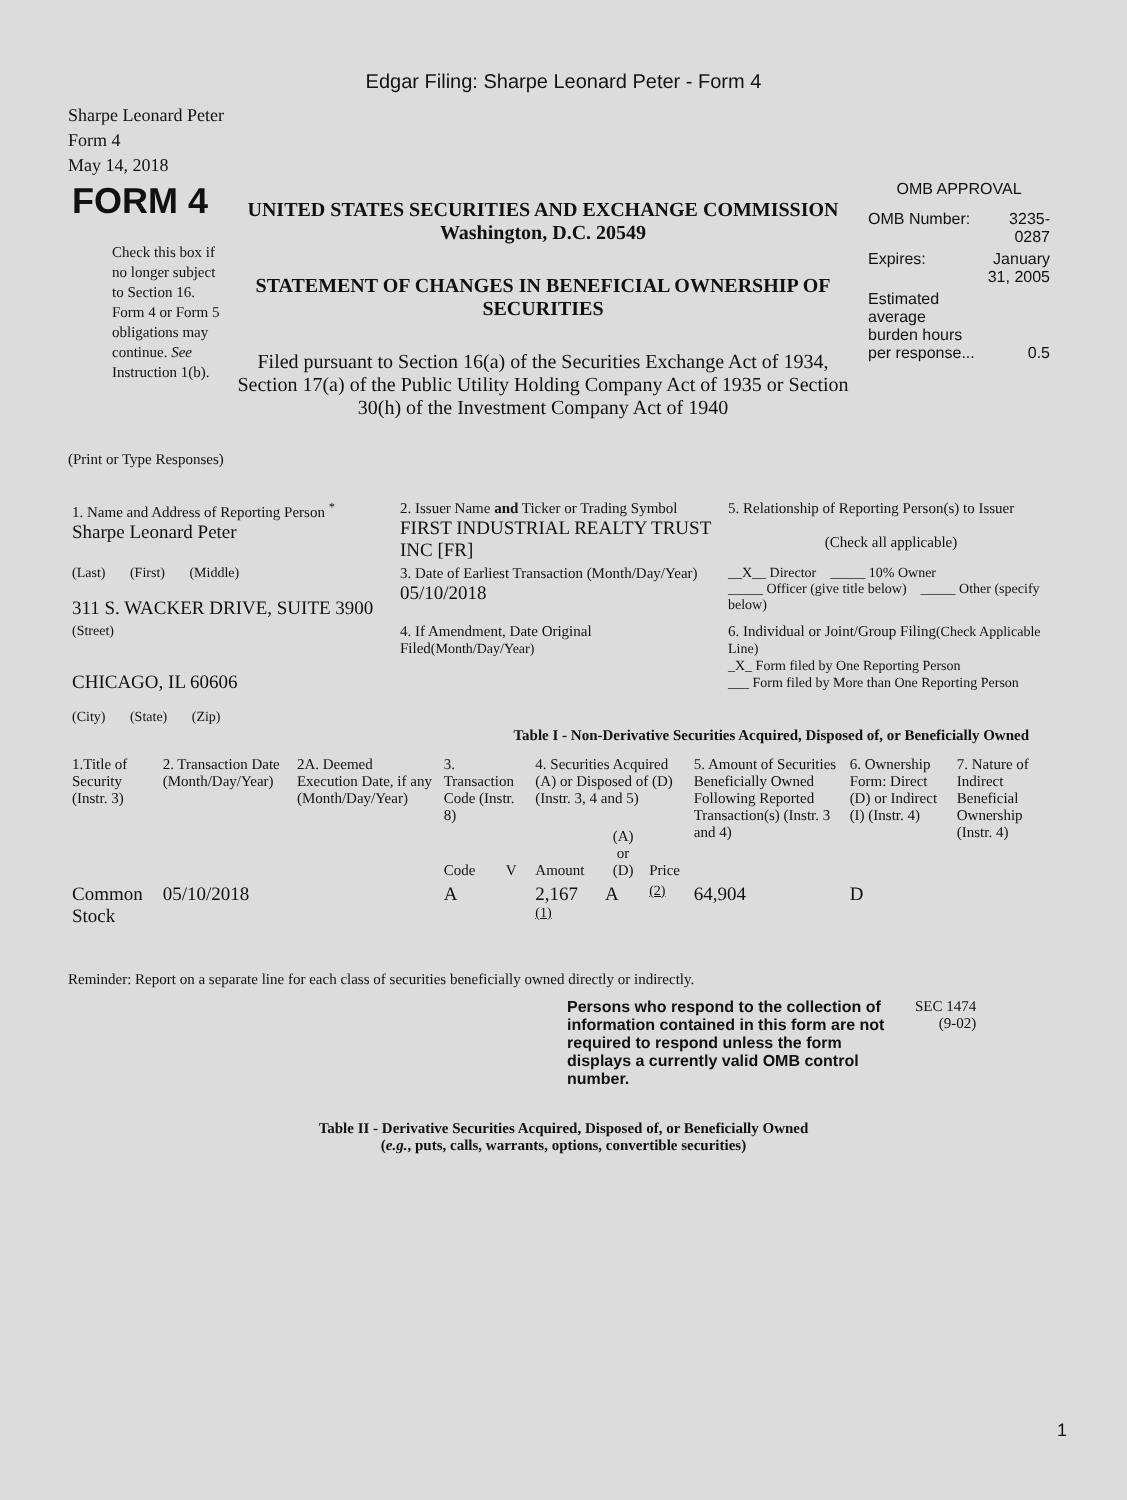Edgar Filing: Sharpe Leonard Peter - Form 4
Sharpe Leonard Peter
Form 4
May 14, 2018
| FORM 4 Check this box if no longer subject to Section 16. Form 4 or Form 5 obligations may continue. See Instruction 1(b). | UNITED STATES SECURITIES AND EXCHANGE COMMISSION Washington, D.C. 20549 STATEMENT OF CHANGES IN BENEFICIAL OWNERSHIP OF SECURITIES Filed pursuant to Section 16(a) of the Securities Exchange Act of 1934, Section 17(a) of the Public Utility Holding Company Act of 1935 or Section 30(h) of the Investment Company Act of 1940 | OMB APPROVAL / OMB Number: / 3235-0287 / / Expires: / January 31, 2005 / / Estimated average burden hours per response... / 0.5 / |
(Print or Type Responses)
| 1. Name and Address of Reporting Person <sup>*</sup> Sharpe Leonard Peter | 2. Issuer Name and Ticker or Trading Symbol FIRST INDUSTRIAL REALTY TRUST INC [FR] | 5. Relationship of Reporting Person(s) to Issuer (Check all applicable) |
| (Last) (First) (Middle) 311 S. WACKER DRIVE, SUITE 3900 | 3. Date of Earliest Transaction (Month/Day/Year) 05/10/2018 | __X__ Director _____ 10% Owner _____ Officer (give title below) _____ Other (specify below) |
| (Street) CHICAGO, IL 60606 (City) (State) (Zip) | 4. If Amendment, Date Original Filed (Month/Day/Year) | 6. Individual or Joint/Group Filing (Check Applicable Line) _X_ Form filed by One Reporting Person ___ Form filed by More than One Reporting Person |
Table I - Non-Derivative Securities Acquired, Disposed of, or Beneficially Owned
| 1.Title of Security (Instr. 3) | 2. Transaction Date (Month/Day/Year) | 2A. Deemed Execution Date, if any (Month/Day/Year) | 3. Transaction Code (Instr. 8) | | 4. Securities Acquired (A) or Disposed of (D) (Instr. 3, 4 and 5) | | | 5. Amount of Securities Beneficially Owned Following Reported Transaction(s) (Instr. 3 and 4) | 6. Ownership Form: Direct (D) or Indirect (I) (Instr. 4) | 7. Nature of Indirect Beneficial Ownership (Instr. 4) |
| --- | --- | --- | --- | --- | --- | --- | --- | --- | --- | --- |
| | | | Code | V | Amount | (A) or (D) | Price | | | |
| Common Stock | 05/10/2018 | | A | | 2,167 <sup>(1)</sup> | A | (2) | 64,904 | D | |
Reminder: Report on a separate line for each class of securities beneficially owned directly or indirectly.
| Persons who respond to the collection of information contained in this form are not required to respond unless the form displays a currently valid OMB control number. | SEC 1474 (9-02) |
Table II - Derivative Securities Acquired, Disposed of, or Beneficially Owned
(e.g., puts, calls, warrants, options, convertible securities)
1